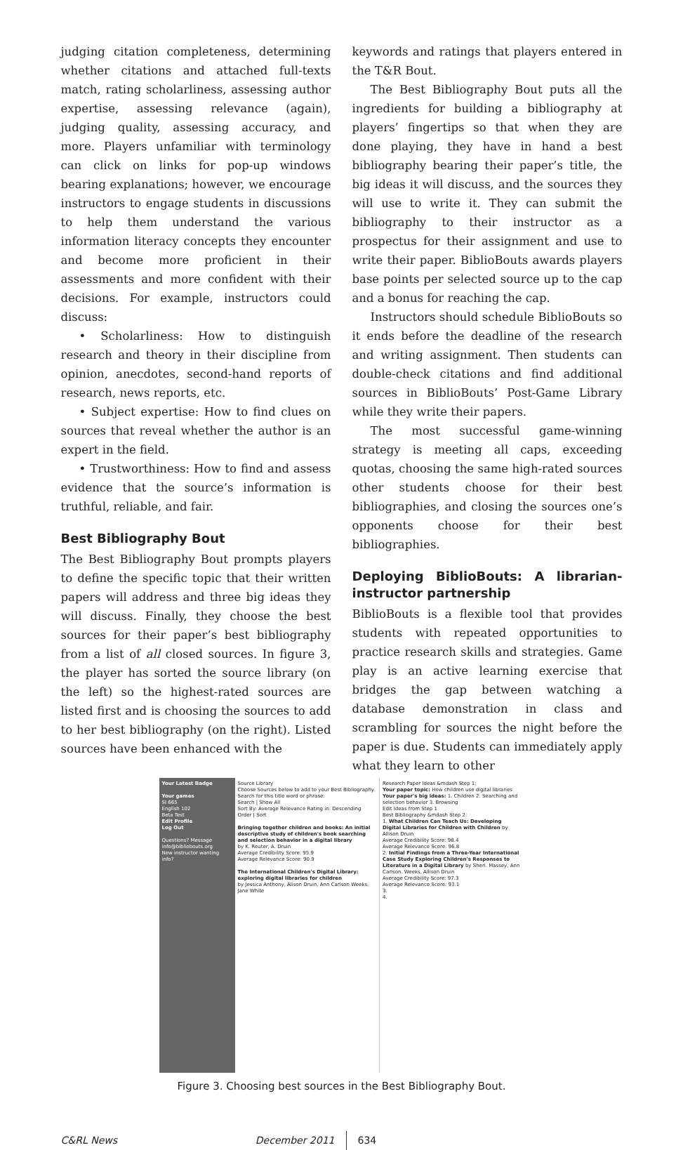judging citation completeness, determining whether citations and attached full-texts match, rating scholarliness, assessing author expertise, assessing relevance (again), judging quality, assessing accuracy, and more. Players unfamiliar with terminology can click on links for pop-up windows bearing explanations; however, we encourage instructors to engage students in discussions to help them understand the various information literacy concepts they encounter and become more proficient in their assessments and more confident with their decisions. For example, instructors could discuss:
• Scholarliness: How to distinguish research and theory in their discipline from opinion, anecdotes, second-hand reports of research, news reports, etc.
• Subject expertise: How to find clues on sources that reveal whether the author is an expert in the field.
• Trustworthiness: How to find and assess evidence that the source’s information is truthful, reliable, and fair.
Best Bibliography Bout
The Best Bibliography Bout prompts players to define the specific topic that their written papers will address and three big ideas they will discuss. Finally, they choose the best sources for their paper’s best bibliography from a list of all closed sources. In figure 3, the player has sorted the source library (on the left) so the highest-rated sources are listed first and is choosing the sources to add to her best bibliography (on the right). Listed sources have been enhanced with the
keywords and ratings that players entered in the T&R Bout.
The Best Bibliography Bout puts all the ingredients for building a bibliography at players’ fingertips so that when they are done playing, they have in hand a best bibliography bearing their paper’s title, the big ideas it will discuss, and the sources they will use to write it. They can submit the bibliography to their instructor as a prospectus for their assignment and use to write their paper. BiblioBouts awards players base points per selected source up to the cap and a bonus for reaching the cap.
Instructors should schedule BiblioBouts so it ends before the deadline of the research and writing assignment. Then students can double-check citations and find additional sources in BiblioBouts’ Post-Game Library while they write their papers.
The most successful game-winning strategy is meeting all caps, exceeding quotas, choosing the same high-rated sources other students choose for their best bibliographies, and closing the sources one’s opponents choose for their best bibliographies.
Deploying BiblioBouts: A librarian-instructor partnership
BiblioBouts is a flexible tool that provides students with repeated opportunities to practice research skills and strategies. Game play is an active learning exercise that bridges the gap between watching a database demonstration in class and scrambling for sources the night before the paper is due. Students can immediately apply what they learn to other
Your Latest Badge
Your games
SI 665
English 102
Beta Test
Edit Profile
Log Out
Questions? Message info@bibliobouts.org
New instructor wanting info?
Source Library
Choose Sources below to add to your Best Bibliography. Search for this title word or phrase:
Search | Show All
Sort By: Average Relevance Rating in: Descending Order | Sort
Bringing together children and books: An initial descriptive study of children's book searching and selection behavior in a digital library
by K. Reuter, A. Druin
Average Credibility Score: 95.9
Average Relevance Score: 90.9
The International Children's Digital Library: exploring digital libraries for children
by Jessica Anthony, Alison Druin, Ann Carlson Weeks, Jane White
Research Paper Ideas &mdash Step 1:
Your paper topic: How children use digital libraries
Your paper's big ideas: 1. Children 2. Searching and selection behavior 3. Browsing
Edit Ideas from Step 1
Best Bibliography &mdash Step 2:
1. What Children Can Teach Us: Developing Digital Libraries for Children with Children by Allison Druin
Average Credibility Score: 98.4
Average Relevance Score: 96.8
2. Initial Findings from a Three-Year International Case Study Exploring Children's Responses to Literature in a Digital Library by Sheri. Massey, Ann Carlson. Weeks, Allison Druin
Average Credibility Score: 97.3
Average Relevance Score: 93.1
3.
4.
Figure 3. Choosing best sources in the Best Bibliography Bout.
C&RL News December 2011 634